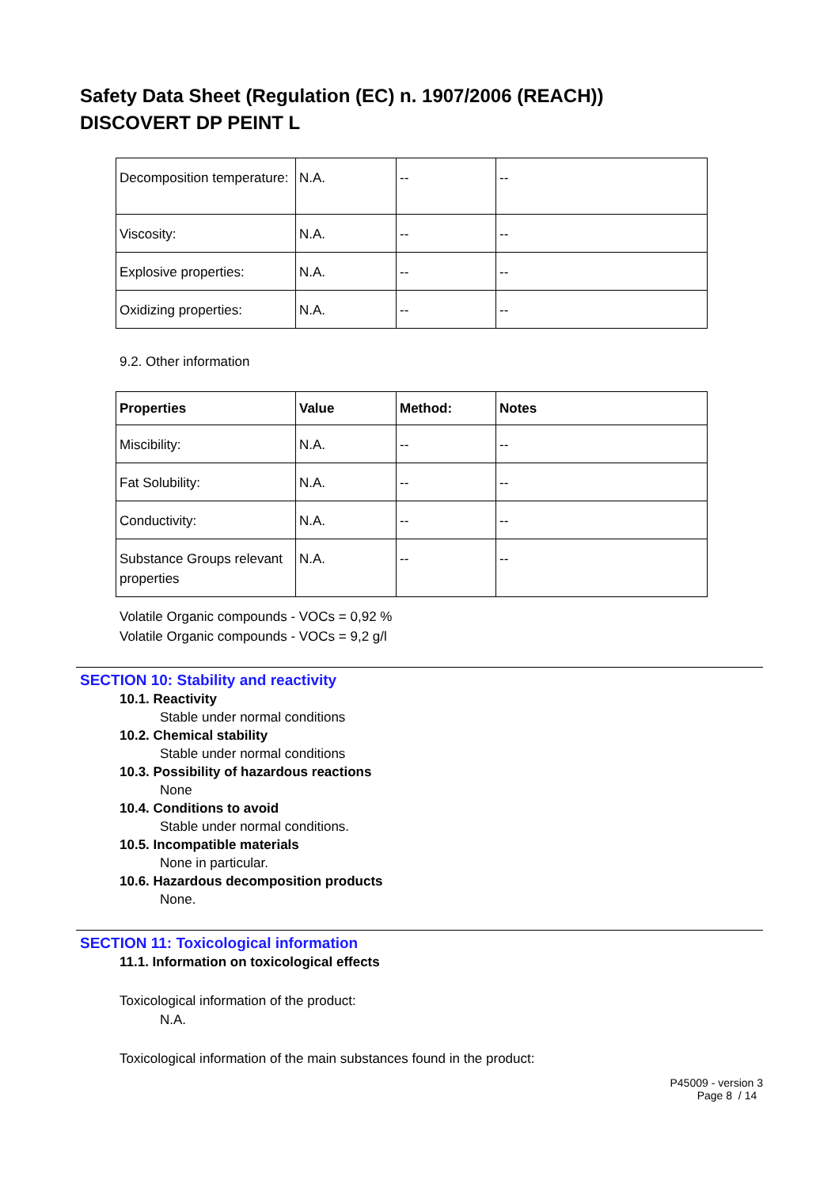Safety Data Sheet (Regulation (EC) n. 1907/2006 (REACH))
DISCOVERT DP PEINT L
| Decomposition temperature: | N.A. | -- | -- |
| Viscosity: | N.A. | -- | -- |
| Explosive properties: | N.A. | -- | -- |
| Oxidizing properties: | N.A. | -- | -- |
9.2. Other information
| Properties | Value | Method: | Notes |
| --- | --- | --- | --- |
| Miscibility: | N.A. | -- | -- |
| Fat Solubility: | N.A. | -- | -- |
| Conductivity: | N.A. | -- | -- |
| Substance Groups relevant properties | N.A. | -- | -- |
Volatile Organic compounds - VOCs = 0,92 %
Volatile Organic compounds - VOCs = 9,2 g/l
SECTION 10: Stability and reactivity
10.1. Reactivity
Stable under normal conditions
10.2. Chemical stability
Stable under normal conditions
10.3. Possibility of hazardous reactions
None
10.4. Conditions to avoid
Stable under normal conditions.
10.5. Incompatible materials
None in particular.
10.6. Hazardous decomposition products
None.
SECTION 11: Toxicological information
11.1. Information on toxicological effects
Toxicological information of the product:
N.A.
Toxicological information of the main substances found in the product:
P45009 - version 3
Page 8 / 14